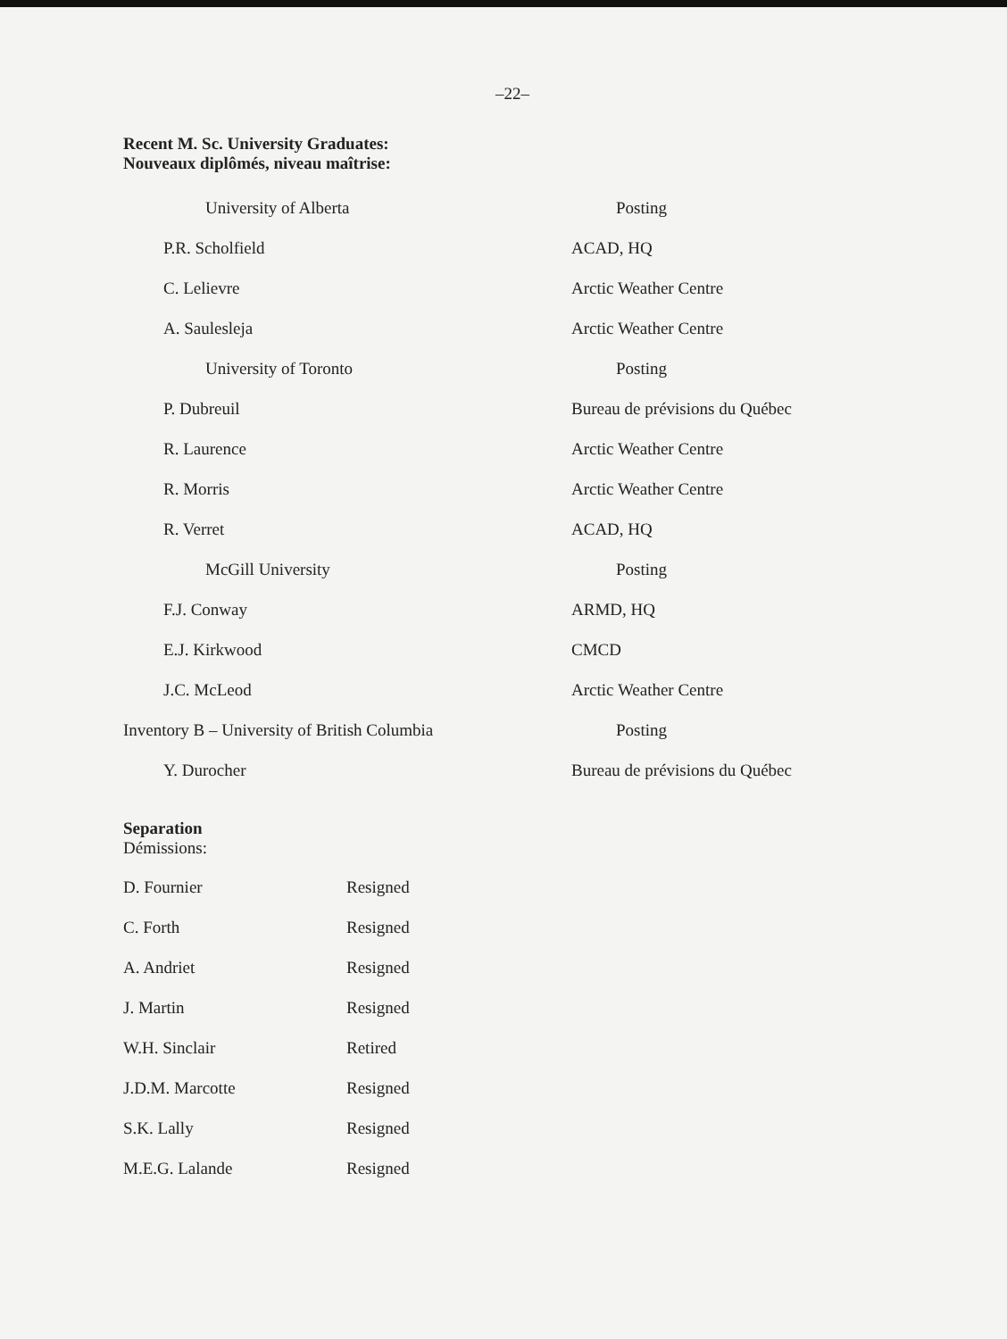–22–
Recent M. Sc. University Graduates:
Nouveaux diplômés, niveau maîtrise:
| University of Alberta | Posting |
| P.R. Scholfield | ACAD, HQ |
| C. Lelievre | Arctic Weather Centre |
| A. Saulesleja | Arctic Weather Centre |
| University of Toronto | Posting |
| P. Dubreuil | Bureau de prévisions du Québec |
| R. Laurence | Arctic Weather Centre |
| R. Morris | Arctic Weather Centre |
| R. Verret | ACAD, HQ |
| McGill University | Posting |
| F.J. Conway | ARMD, HQ |
| E.J. Kirkwood | CMCD |
| J.C. McLeod | Arctic Weather Centre |
| Inventory B – University of British Columbia | Posting |
| Y. Durocher | Bureau de prévisions du Québec |
Separation
Démissions:
| D. Fournier | Resigned |
| C. Forth | Resigned |
| A. Andriet | Resigned |
| J. Martin | Resigned |
| W.H. Sinclair | Retired |
| J.D.M. Marcotte | Resigned |
| S.K. Lally | Resigned |
| M.E.G. Lalande | Resigned |